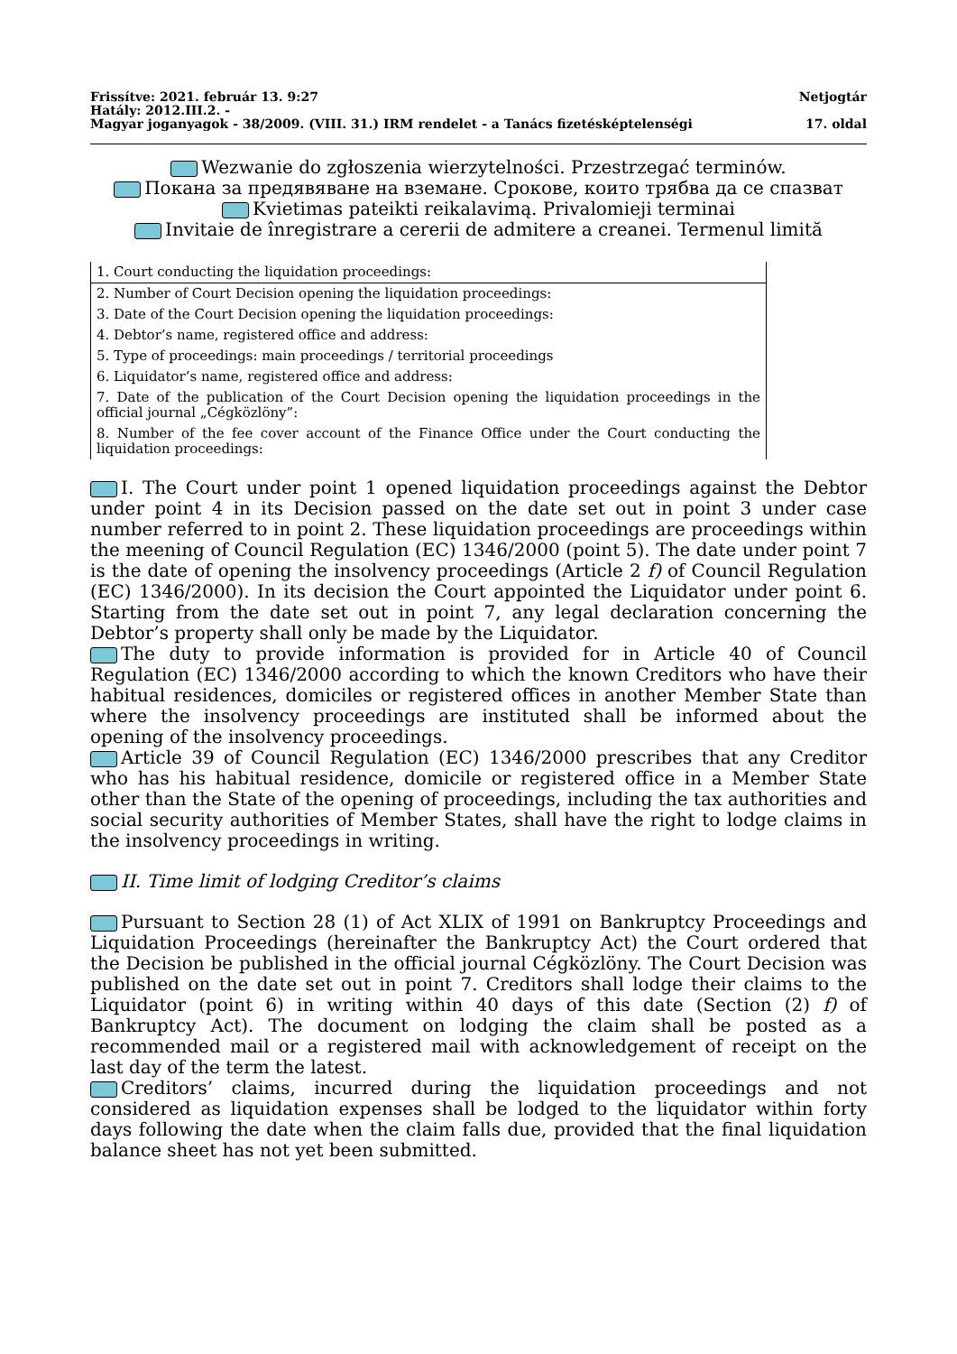Frissítve: 2021. február 13. 9:27 Netjogtár
Hatály: 2012.III.2. -
Magyar joganyagok - 38/2009. (VIII. 31.) IRM rendelet - a Tanács fizetésképtelenségi 17. oldal
Wezwanie do zgłoszenia wierzytelności. Przestrzegać terminów.
Покана за предявяване на вземане. Срокове, които трябва да се спазват
Kvietimas pateikti reikalavimą. Privalomieji terminai
Invitaie de înregistrare a cererii de admitere a creanei. Termenul limită
| 1. Court conducting the liquidation proceedings: |
| 2. Number of Court Decision opening the liquidation proceedings: |
| 3. Date of the Court Decision opening the liquidation proceedings: |
| 4. Debtor’s name, registered office and address: |
| 5. Type of proceedings: main proceedings / territorial proceedings |
| 6. Liquidator’s name, registered office and address: |
| 7. Date of the publication of the Court Decision opening the liquidation proceedings in the official journal „Cégközlöny”: |
| 8. Number of the fee cover account of the Finance Office under the Court conducting the liquidation proceedings: |
I. The Court under point 1 opened liquidation proceedings against the Debtor under point 4 in its Decision passed on the date set out in point 3 under case number referred to in point 2. These liquidation proceedings are proceedings within the meening of Council Regulation (EC) 1346/2000 (point 5). The date under point 7 is the date of opening the insolvency proceedings (Article 2 f) of Council Regulation (EC) 1346/2000). In its decision the Court appointed the Liquidator under point 6. Starting from the date set out in point 7, any legal declaration concerning the Debtor’s property shall only be made by the Liquidator.
The duty to provide information is provided for in Article 40 of Council Regulation (EC) 1346/2000 according to which the known Creditors who have their habitual residences, domiciles or registered offices in another Member State than where the insolvency proceedings are instituted shall be informed about the opening of the insolvency proceedings.
Article 39 of Council Regulation (EC) 1346/2000 prescribes that any Creditor who has his habitual residence, domicile or registered office in a Member State other than the State of the opening of proceedings, including the tax authorities and social security authorities of Member States, shall have the right to lodge claims in the insolvency proceedings in writing.
II. Time limit of lodging Creditor’s claims
Pursuant to Section 28 (1) of Act XLIX of 1991 on Bankruptcy Proceedings and Liquidation Proceedings (hereinafter the Bankruptcy Act) the Court ordered that the Decision be published in the official journal Cégközlöny. The Court Decision was published on the date set out in point 7. Creditors shall lodge their claims to the Liquidator (point 6) in writing within 40 days of this date (Section (2) f) of Bankruptcy Act). The document on lodging the claim shall be posted as a recommended mail or a registered mail with acknowledgement of receipt on the last day of the term the latest.
Creditors’ claims, incurred during the liquidation proceedings and not considered as liquidation expenses shall be lodged to the liquidator within forty days following the date when the claim falls due, provided that the final liquidation balance sheet has not yet been submitted.